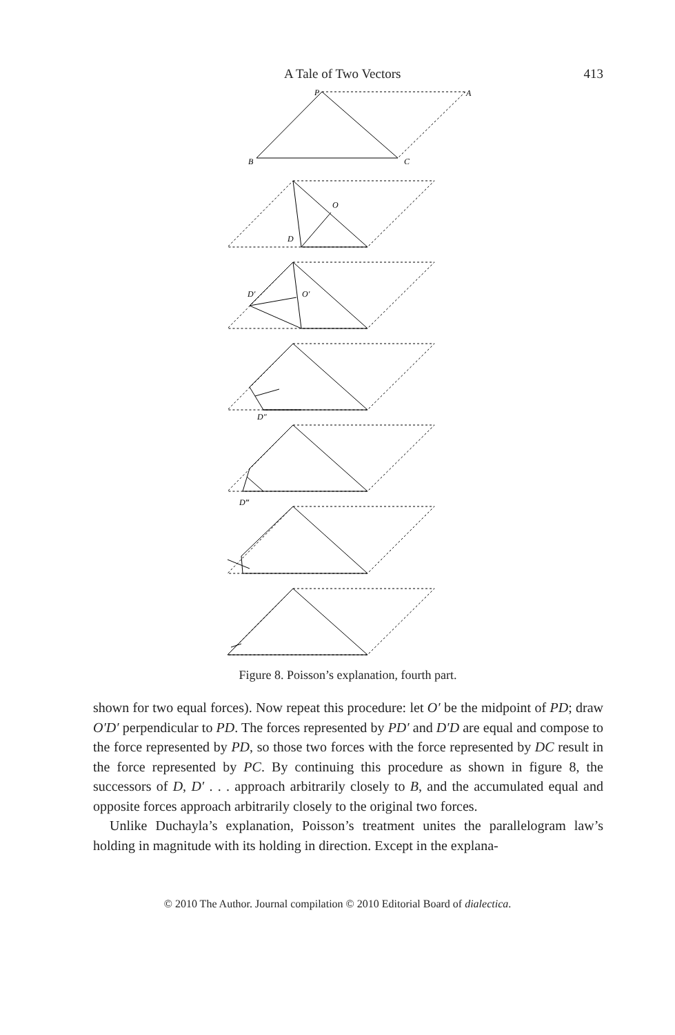A Tale of Two Vectors 413
P
A
B
C
O
D
D′
O′
D″
D‴
Figure 8. Poisson’s explanation, fourth part.
shown for two equal forces). Now repeat this procedure: let O′ be the midpoint of PD; draw O′D′ perpendicular to PD. The forces represented by PD′ and D′D are equal and compose to the force represented by PD, so those two forces with the force represented by DC result in the force represented by PC. By continuing this procedure as shown in figure 8, the successors of D, D′ . . . approach arbitrarily closely to B, and the accumulated equal and opposite forces approach arbitrarily closely to the original two forces.
Unlike Duchayla’s explanation, Poisson’s treatment unites the parallelogram law’s holding in magnitude with its holding in direction. Except in the explana-
© 2010 The Author. Journal compilation © 2010 Editorial Board of dialectica.